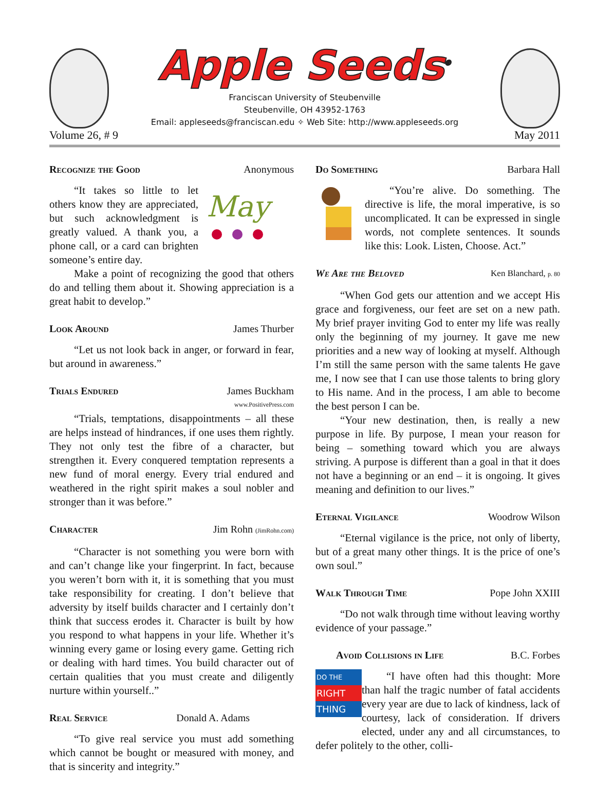Apple Seeds<sup>®</sup>
Franciscan University of Steubenville
Steubenville, OH 43952-1763
Email: appleseeds@franciscan.edu ✧ Web Site: http://www.appleseeds.org
Volume 26, # 9 May 2011
Recognize the Good Anonymous
May
“It takes so little to let others know they are appreciated, but such acknowledgment is greatly valued. A thank you, a phone call, or a card can brighten someone’s entire day.
Make a point of recognizing the good that others do and telling them about it. Showing appreciation is a great habit to develop.”
Look Around James Thurber
“Let us not look back in anger, or forward in fear, but around in awareness.”
Trials Endured James Buckham
www.PositivePress.com
“Trials, temptations, disappointments – all these are helps instead of hindrances, if one uses them rightly. They not only test the fibre of a character, but strengthen it. Every conquered temptation represents a new fund of moral energy. Every trial endured and weathered in the right spirit makes a soul nobler and stronger than it was before.”
Character Jim Rohn (JimRohn.com)
“Character is not something you were born with and can’t change like your fingerprint. In fact, because you weren’t born with it, it is something that you must take responsibility for creating. I don’t believe that adversity by itself builds character and I certainly don’t think that success erodes it. Character is built by how you respond to what happens in your life. Whether it’s winning every game or losing every game. Getting rich or dealing with hard times. You build character out of certain qualities that you must create and diligently nurture within yourself..”
Real Service Donald A. Adams
“To give real service you must add something which cannot be bought or measured with money, and that is sincerity and integrity.”
Do Something Barbara Hall
“You’re alive. Do something. The directive is life, the moral imperative, is so uncomplicated. It can be expressed in single words, not complete sentences. It sounds like this: Look. Listen, Choose. Act.”
We Are the Beloved Ken Blanchard, p. 80
“When God gets our attention and we accept His grace and forgiveness, our feet are set on a new path. My brief prayer inviting God to enter my life was really only the beginning of my journey. It gave me new priorities and a new way of looking at myself. Although I’m still the same person with the same talents He gave me, I now see that I can use those talents to bring glory to His name. And in the process, I am able to become the best person I can be.
“Your new destination, then, is really a new purpose in life. By purpose, I mean your reason for being – something toward which you are always striving. A purpose is different than a goal in that it does not have a beginning or an end – it is ongoing. It gives meaning and definition to our lives.”
Eternal Vigilance Woodrow Wilson
“Eternal vigilance is the price, not only of liberty, but of a great many other things. It is the price of one’s own soul.”
Walk Through Time Pope John XXIII
“Do not walk through time without leaving worthy evidence of your passage.”
Avoid Collisions in Life B.C. Forbes
DO THE
RIGHT
THING
“I have often had this thought: More than half the tragic number of fatal accidents every year are due to lack of kindness, lack of courtesy, lack of consideration. If drivers elected, under any and all circumstances, to defer politely to the other, colli-